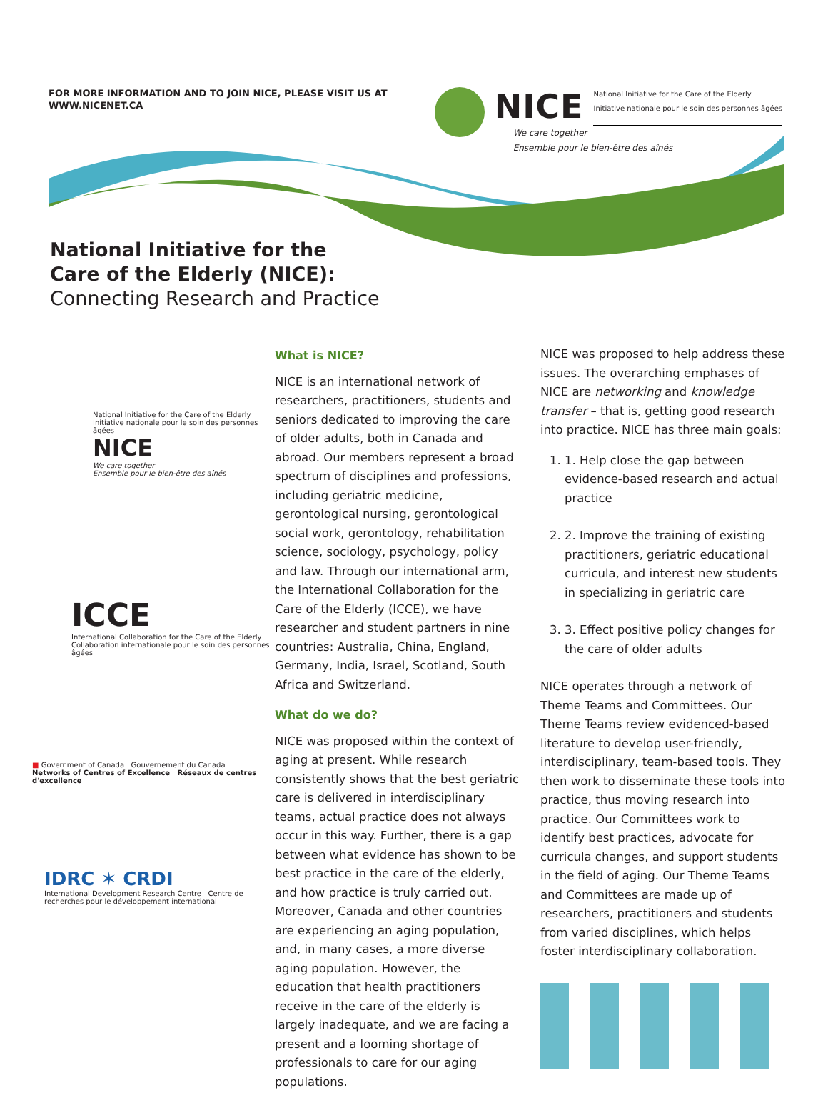FOR MORE INFORMATION AND TO JOIN NICE, PLEASE VISIT US AT
WWW.NICENET.CA
NICE
National Initiative for the Care of the Elderly
Initiative nationale pour le soin des personnes âgées
We care together
Ensemble pour le bien-être des aînés
National Initiative for the
Care of the Elderly (NICE):
Connecting Research and Practice
National Initiative for the Care of the Elderly
Initiative nationale pour le soin des personnes âgées
NICE
We care together
Ensemble pour le bien-être des aînés
ICCE
International Collaboration for the Care of the Elderly
Collaboration internationale pour le soin des personnes âgées
■ Government of Canada Gouvernement du Canada
Networks of Centres of Excellence Réseaux de centres d'excellence
IDRC ✶ CRDI
International Development Research Centre Centre de recherches pour le développement international
What is NICE?
NICE is an international network of researchers, practitioners, students and seniors dedicated to improving the care of older adults, both in Canada and abroad. Our members represent a broad spectrum of disciplines and professions, including geriatric medicine, gerontological nursing, gerontological social work, gerontology, rehabilitation science, sociology, psychology, policy and law. Through our international arm, the International Collaboration for the Care of the Elderly (ICCE), we have researcher and student partners in nine countries: Australia, China, England, Germany, India, Israel, Scotland, South Africa and Switzerland.
What do we do?
NICE was proposed within the context of aging at present. While research consistently shows that the best geriatric care is delivered in interdisciplinary teams, actual practice does not always occur in this way. Further, there is a gap between what evidence has shown to be best practice in the care of the elderly, and how practice is truly carried out. Moreover, Canada and other countries are experiencing an aging population, and, in many cases, a more diverse aging population. However, the education that health practitioners receive in the care of the elderly is largely inadequate, and we are facing a present and a looming shortage of professionals to care for our aging populations.
NICE was proposed to help address these issues. The overarching emphases of NICE are networking and knowledge transfer – that is, getting good research into practice. NICE has three main goals:
1. 1. Help close the gap between evidence-based research and actual practice
2. 2. Improve the training of existing practitioners, geriatric educational curricula, and interest new students in specializing in geriatric care
3. 3. Effect positive policy changes for the care of older adults
NICE operates through a network of Theme Teams and Committees. Our Theme Teams review evidenced-based literature to develop user-friendly, interdisciplinary, team-based tools. They then work to disseminate these tools into practice, thus moving research into practice. Our Committees work to identify best practices, advocate for curricula changes, and support students in the field of aging. Our Theme Teams and Committees are made up of researchers, practitioners and students from varied disciplines, which helps foster interdisciplinary collaboration.